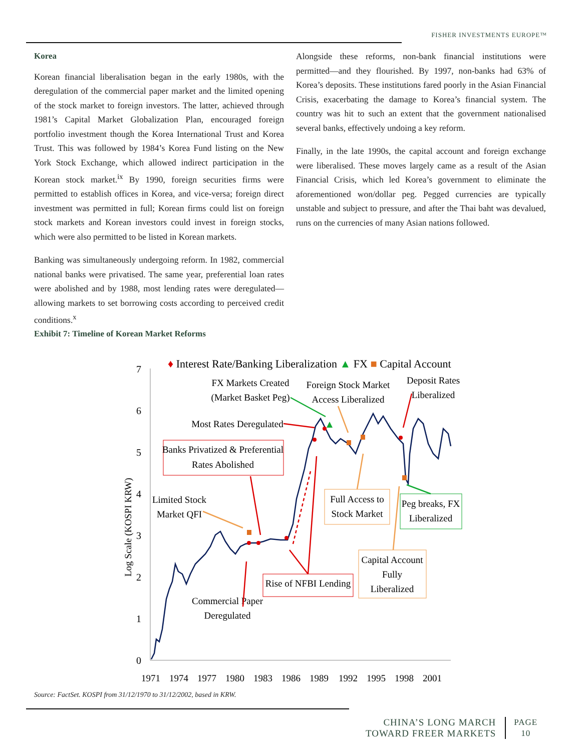FISHER INVESTMENTS EUROPE™
Korea
Korean financial liberalisation began in the early 1980s, with the deregulation of the commercial paper market and the limited opening of the stock market to foreign investors. The latter, achieved through 1981’s Capital Market Globalization Plan, encouraged foreign portfolio investment though the Korea International Trust and Korea Trust. This was followed by 1984’s Korea Fund listing on the New York Stock Exchange, which allowed indirect participation in the Korean stock market.<sup>ix</sup> By 1990, foreign securities firms were permitted to establish offices in Korea, and vice-versa; foreign direct investment was permitted in full; Korean firms could list on foreign stock markets and Korean investors could invest in foreign stocks, which were also permitted to be listed in Korean markets.
Banking was simultaneously undergoing reform. In 1982, commercial national banks were privatised. The same year, preferential loan rates were abolished and by 1988, most lending rates were deregulated—allowing markets to set borrowing costs according to perceived credit conditions.<sup>x</sup>
Alongside these reforms, non-bank financial institutions were permitted—and they flourished. By 1997, non-banks had 63% of Korea’s deposits. These institutions fared poorly in the Asian Financial Crisis, exacerbating the damage to Korea’s financial system. The country was hit to such an extent that the government nationalised several banks, effectively undoing a key reform.
Finally, in the late 1990s, the capital account and foreign exchange were liberalised. These moves largely came as a result of the Asian Financial Crisis, which led Korea’s government to eliminate the aforementioned won/dollar peg. Pegged currencies are typically unstable and subject to pressure, and after the Thai baht was devalued, runs on the currencies of many Asian nations followed.
Exhibit 7: Timeline of Korean Market Reforms
♦ Interest Rate/Banking Liberalization ▲ FX ■ Capital Account
7
6
5
4
3
2
1
0
Log Scale (KOSPI KRW)
1971
1974
1977
1980
1983
1986
1989
1992
1995
1998
2001
FX Markets Created
(Market Basket Peg)
Foreign Stock Market
Access Liberalized
Deposit Rates
Liberalized
Most Rates Deregulated
Banks Privatized & Preferential
Rates Abolished
Limited Stock
Market QFI
Full Access to
Stock Market
Peg breaks, FX
Liberalized
Capital Account
Fully
Liberalized
Rise of NFBI Lending
Commercial Paper
Deregulated
Source: FactSet. KOSPI from 31/12/1970 to 31/12/2002, based in KRW.
CHINA’S LONG MARCH
TOWARD FREER MARKETS
PAGE
10